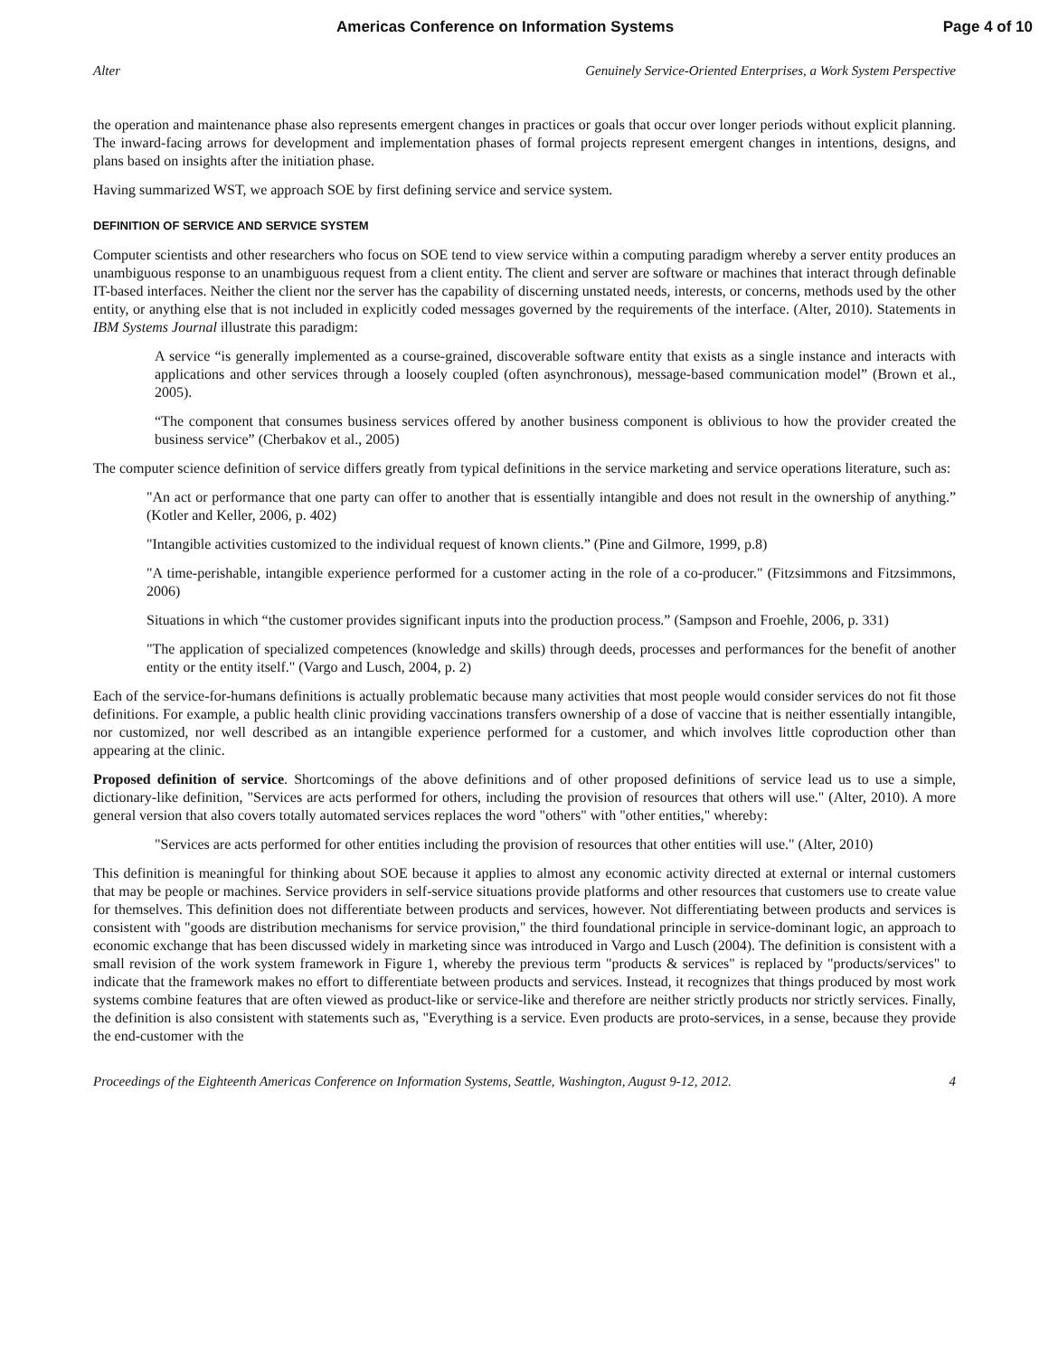Americas Conference on Information Systems Page 4 of 10
Alter Genuinely Service-Oriented Enterprises, a Work System Perspective
the operation and maintenance phase also represents emergent changes in practices or goals that occur over longer periods without explicit planning. The inward-facing arrows for development and implementation phases of formal projects represent emergent changes in intentions, designs, and plans based on insights after the initiation phase.
Having summarized WST, we approach SOE by first defining service and service system.
DEFINITION OF SERVICE AND SERVICE SYSTEM
Computer scientists and other researchers who focus on SOE tend to view service within a computing paradigm whereby a server entity produces an unambiguous response to an unambiguous request from a client entity. The client and server are software or machines that interact through definable IT-based interfaces. Neither the client nor the server has the capability of discerning unstated needs, interests, or concerns, methods used by the other entity, or anything else that is not included in explicitly coded messages governed by the requirements of the interface. (Alter, 2010). Statements in IBM Systems Journal illustrate this paradigm:
A service “is generally implemented as a course-grained, discoverable software entity that exists as a single instance and interacts with applications and other services through a loosely coupled (often asynchronous), message-based communication model” (Brown et al., 2005).
“The component that consumes business services offered by another business component is oblivious to how the provider created the business service” (Cherbakov et al., 2005)
The computer science definition of service differs greatly from typical definitions in the service marketing and service operations literature, such as:
"An act or performance that one party can offer to another that is essentially intangible and does not result in the ownership of anything.” (Kotler and Keller, 2006, p. 402)
"Intangible activities customized to the individual request of known clients.” (Pine and Gilmore, 1999, p.8)
"A time-perishable, intangible experience performed for a customer acting in the role of a co-producer." (Fitzsimmons and Fitzsimmons, 2006)
Situations in which “the customer provides significant inputs into the production process.” (Sampson and Froehle, 2006, p. 331)
"The application of specialized competences (knowledge and skills) through deeds, processes and performances for the benefit of another entity or the entity itself." (Vargo and Lusch, 2004, p. 2)
Each of the service-for-humans definitions is actually problematic because many activities that most people would consider services do not fit those definitions. For example, a public health clinic providing vaccinations transfers ownership of a dose of vaccine that is neither essentially intangible, nor customized, nor well described as an intangible experience performed for a customer, and which involves little coproduction other than appearing at the clinic.
Proposed definition of service. Shortcomings of the above definitions and of other proposed definitions of service lead us to use a simple, dictionary-like definition, "Services are acts performed for others, including the provision of resources that others will use." (Alter, 2010). A more general version that also covers totally automated services replaces the word "others" with "other entities," whereby:
"Services are acts performed for other entities including the provision of resources that other entities will use." (Alter, 2010)
This definition is meaningful for thinking about SOE because it applies to almost any economic activity directed at external or internal customers that may be people or machines. Service providers in self-service situations provide platforms and other resources that customers use to create value for themselves. This definition does not differentiate between products and services, however. Not differentiating between products and services is consistent with "goods are distribution mechanisms for service provision," the third foundational principle in service-dominant logic, an approach to economic exchange that has been discussed widely in marketing since was introduced in Vargo and Lusch (2004). The definition is consistent with a small revision of the work system framework in Figure 1, whereby the previous term "products & services" is replaced by "products/services" to indicate that the framework makes no effort to differentiate between products and services. Instead, it recognizes that things produced by most work systems combine features that are often viewed as product-like or service-like and therefore are neither strictly products nor strictly services. Finally, the definition is also consistent with statements such as, "Everything is a service. Even products are proto-services, in a sense, because they provide the end-customer with the
Proceedings of the Eighteenth Americas Conference on Information Systems, Seattle, Washington, August 9-12, 2012. 4